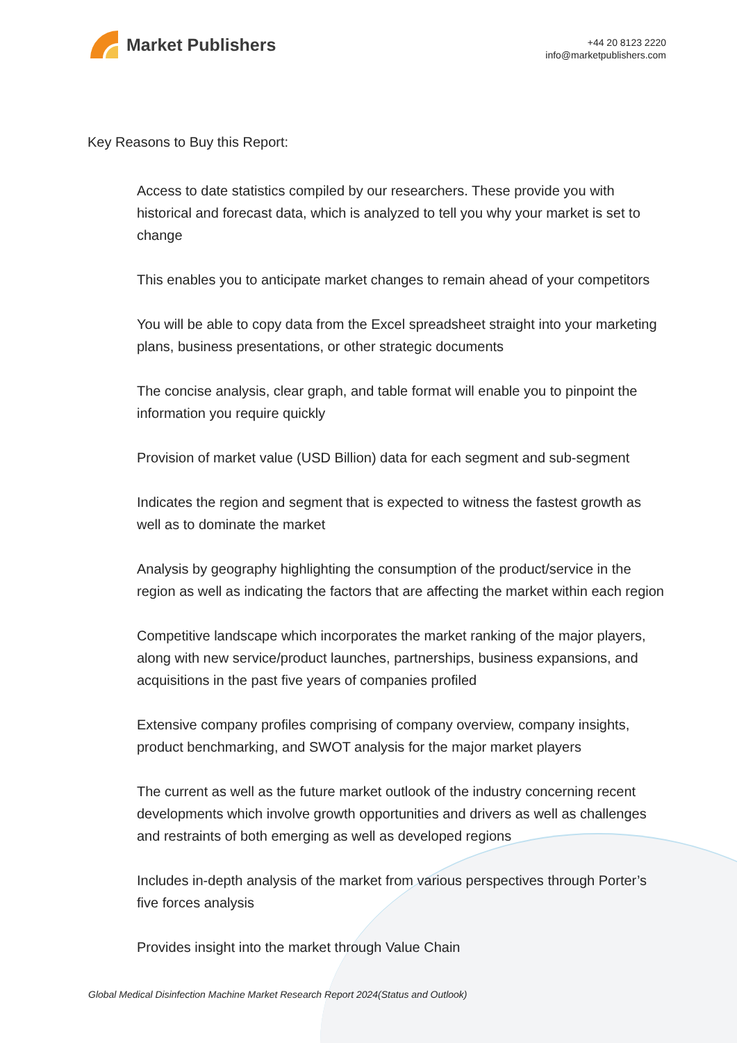Market Publishers
+44 20 8123 2220
info@marketpublishers.com
Key Reasons to Buy this Report:
Access to date statistics compiled by our researchers. These provide you with historical and forecast data, which is analyzed to tell you why your market is set to change
This enables you to anticipate market changes to remain ahead of your competitors
You will be able to copy data from the Excel spreadsheet straight into your marketing plans, business presentations, or other strategic documents
The concise analysis, clear graph, and table format will enable you to pinpoint the information you require quickly
Provision of market value (USD Billion) data for each segment and sub-segment
Indicates the region and segment that is expected to witness the fastest growth as well as to dominate the market
Analysis by geography highlighting the consumption of the product/service in the region as well as indicating the factors that are affecting the market within each region
Competitive landscape which incorporates the market ranking of the major players, along with new service/product launches, partnerships, business expansions, and acquisitions in the past five years of companies profiled
Extensive company profiles comprising of company overview, company insights, product benchmarking, and SWOT analysis for the major market players
The current as well as the future market outlook of the industry concerning recent developments which involve growth opportunities and drivers as well as challenges and restraints of both emerging as well as developed regions
Includes in-depth analysis of the market from various perspectives through Porter’s five forces analysis
Provides insight into the market through Value Chain
Global Medical Disinfection Machine Market Research Report 2024(Status and Outlook)